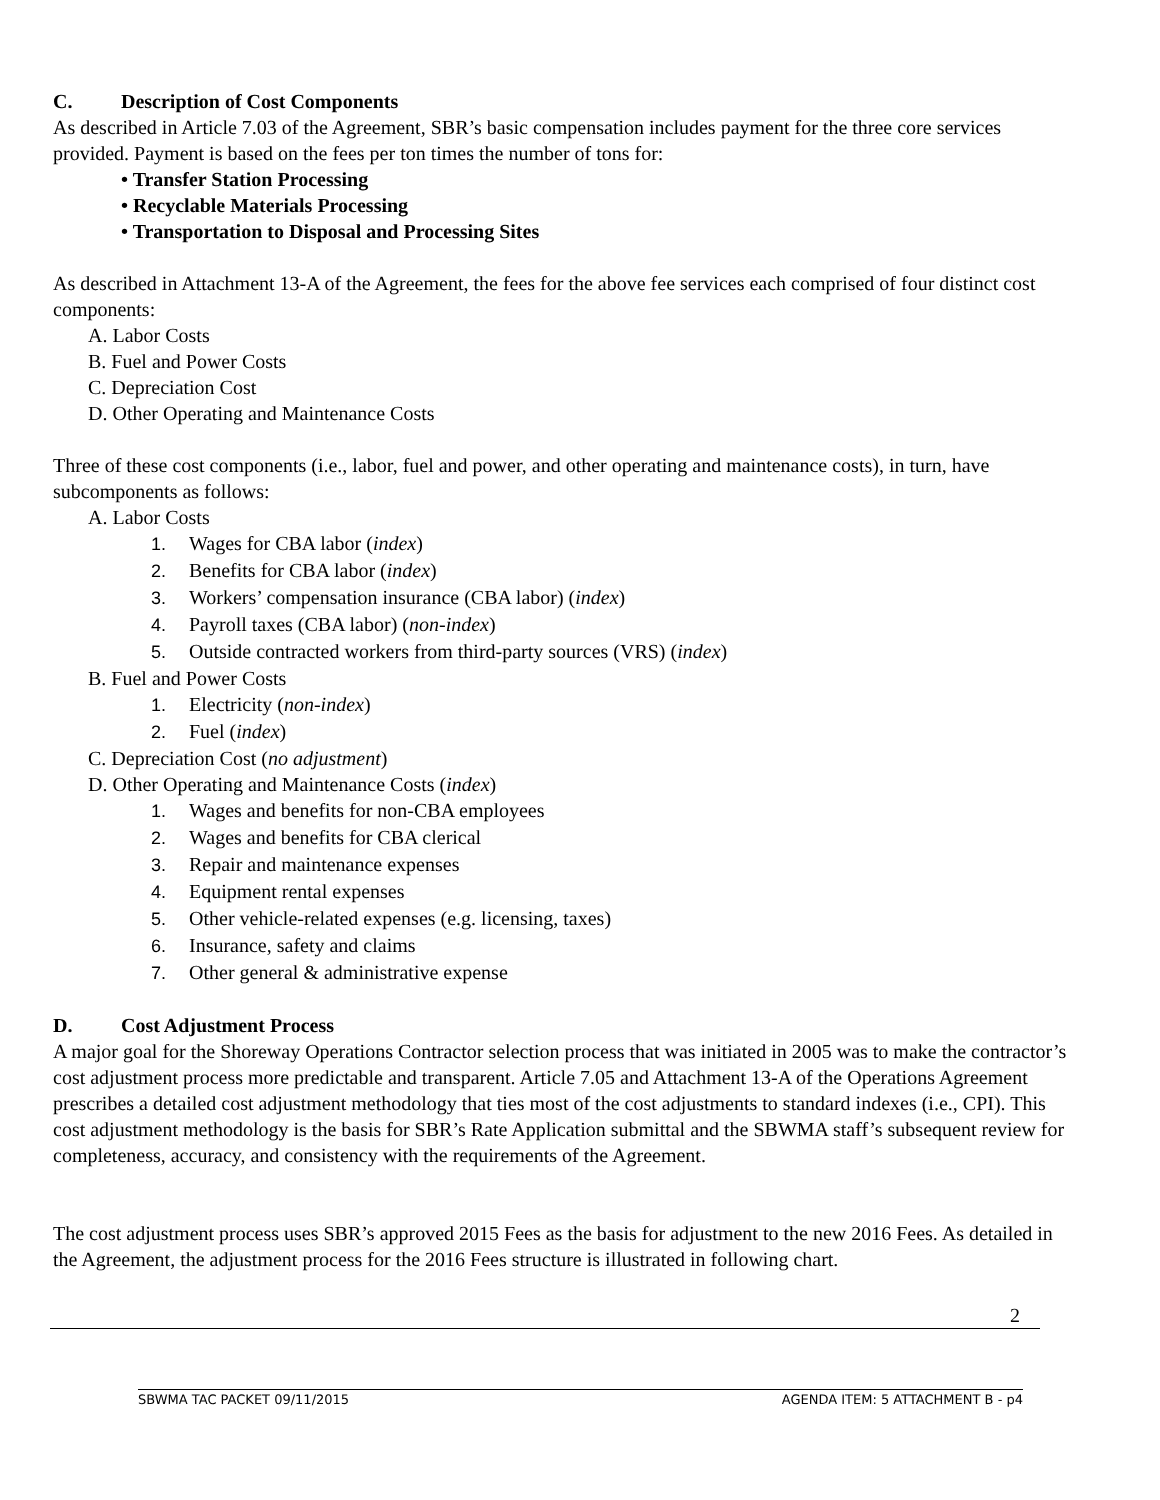C. Description of Cost Components
As described in Article 7.03 of the Agreement, SBR’s basic compensation includes payment for the three core services provided. Payment is based on the fees per ton times the number of tons for:
• Transfer Station Processing
• Recyclable Materials Processing
• Transportation to Disposal and Processing Sites
As described in Attachment 13-A of the Agreement, the fees for the above fee services each comprised of four distinct cost components:
A. Labor Costs
B. Fuel and Power Costs
C. Depreciation Cost
D. Other Operating and Maintenance Costs
Three of these cost components (i.e., labor, fuel and power, and other operating and maintenance costs), in turn, have subcomponents as follows:
A. Labor Costs
1. Wages for CBA labor (index)
2. Benefits for CBA labor (index)
3. Workers’ compensation insurance (CBA labor) (index)
4. Payroll taxes (CBA labor) (non-index)
5. Outside contracted workers from third-party sources (VRS) (index)
B. Fuel and Power Costs
1. Electricity (non-index)
2. Fuel (index)
C. Depreciation Cost (no adjustment)
D. Other Operating and Maintenance Costs (index)
1. Wages and benefits for non-CBA employees
2. Wages and benefits for CBA clerical
3. Repair and maintenance expenses
4. Equipment rental expenses
5. Other vehicle-related expenses (e.g. licensing, taxes)
6. Insurance, safety and claims
7. Other general & administrative expense
D. Cost Adjustment Process
A major goal for the Shoreway Operations Contractor selection process that was initiated in 2005 was to make the contractor’s cost adjustment process more predictable and transparent. Article 7.05 and Attachment 13-A of the Operations Agreement prescribes a detailed cost adjustment methodology that ties most of the cost adjustments to standard indexes (i.e., CPI). This cost adjustment methodology is the basis for SBR’s Rate Application submittal and the SBWMA staff’s subsequent review for completeness, accuracy, and consistency with the requirements of the Agreement.
The cost adjustment process uses SBR’s approved 2015 Fees as the basis for adjustment to the new 2016 Fees. As detailed in the Agreement, the adjustment process for the 2016 Fees structure is illustrated in following chart.
2
SBWMA TAC PACKET 09/11/2015 AGENDA ITEM: 5 ATTACHMENT B - p4